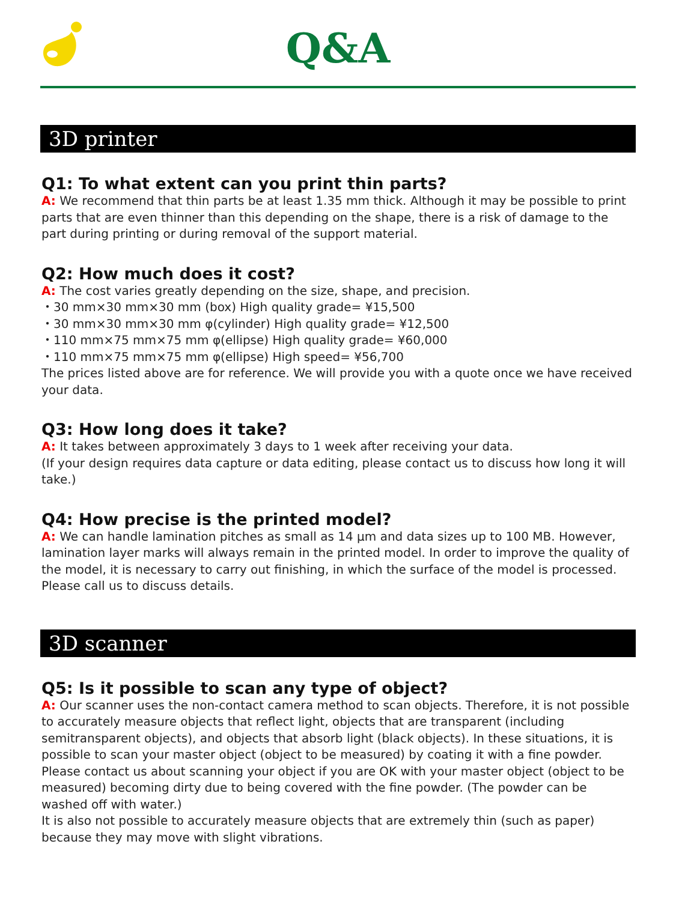Q&A
3D printer
Q1: To what extent can you print thin parts?
A: We recommend that thin parts be at least 1.35 mm thick. Although it may be possible to print parts that are even thinner than this depending on the shape, there is a risk of damage to the part during printing or during removal of the support material.
Q2: How much does it cost?
A: The cost varies greatly depending on the size, shape, and precision.
・30 mm×30 mm×30 mm (box) High quality grade= ¥15,500
・30 mm×30 mm×30 mm φ(cylinder) High quality grade= ¥12,500
・110 mm×75 mm×75 mm φ(ellipse) High quality grade= ¥60,000
・110 mm×75 mm×75 mm φ(ellipse) High speed= ¥56,700
The prices listed above are for reference. We will provide you with a quote once we have received your data.
Q3: How long does it take?
A: It takes between approximately 3 days to 1 week after receiving your data.
(If your design requires data capture or data editing, please contact us to discuss how long it will take.)
Q4: How precise is the printed model?
A: We can handle lamination pitches as small as 14 µm and data sizes up to 100 MB. However, lamination layer marks will always remain in the printed model. In order to improve the quality of the model, it is necessary to carry out finishing, in which the surface of the model is processed. Please call us to discuss details.
3D scanner
Q5: Is it possible to scan any type of object?
A: Our scanner uses the non-contact camera method to scan objects. Therefore, it is not possible to accurately measure objects that reflect light, objects that are transparent (including semitransparent objects), and objects that absorb light (black objects). In these situations, it is possible to scan your master object (object to be measured) by coating it with a fine powder. Please contact us about scanning your object if you are OK with your master object (object to be measured) becoming dirty due to being covered with the fine powder. (The powder can be washed off with water.)
It is also not possible to accurately measure objects that are extremely thin (such as paper) because they may move with slight vibrations.